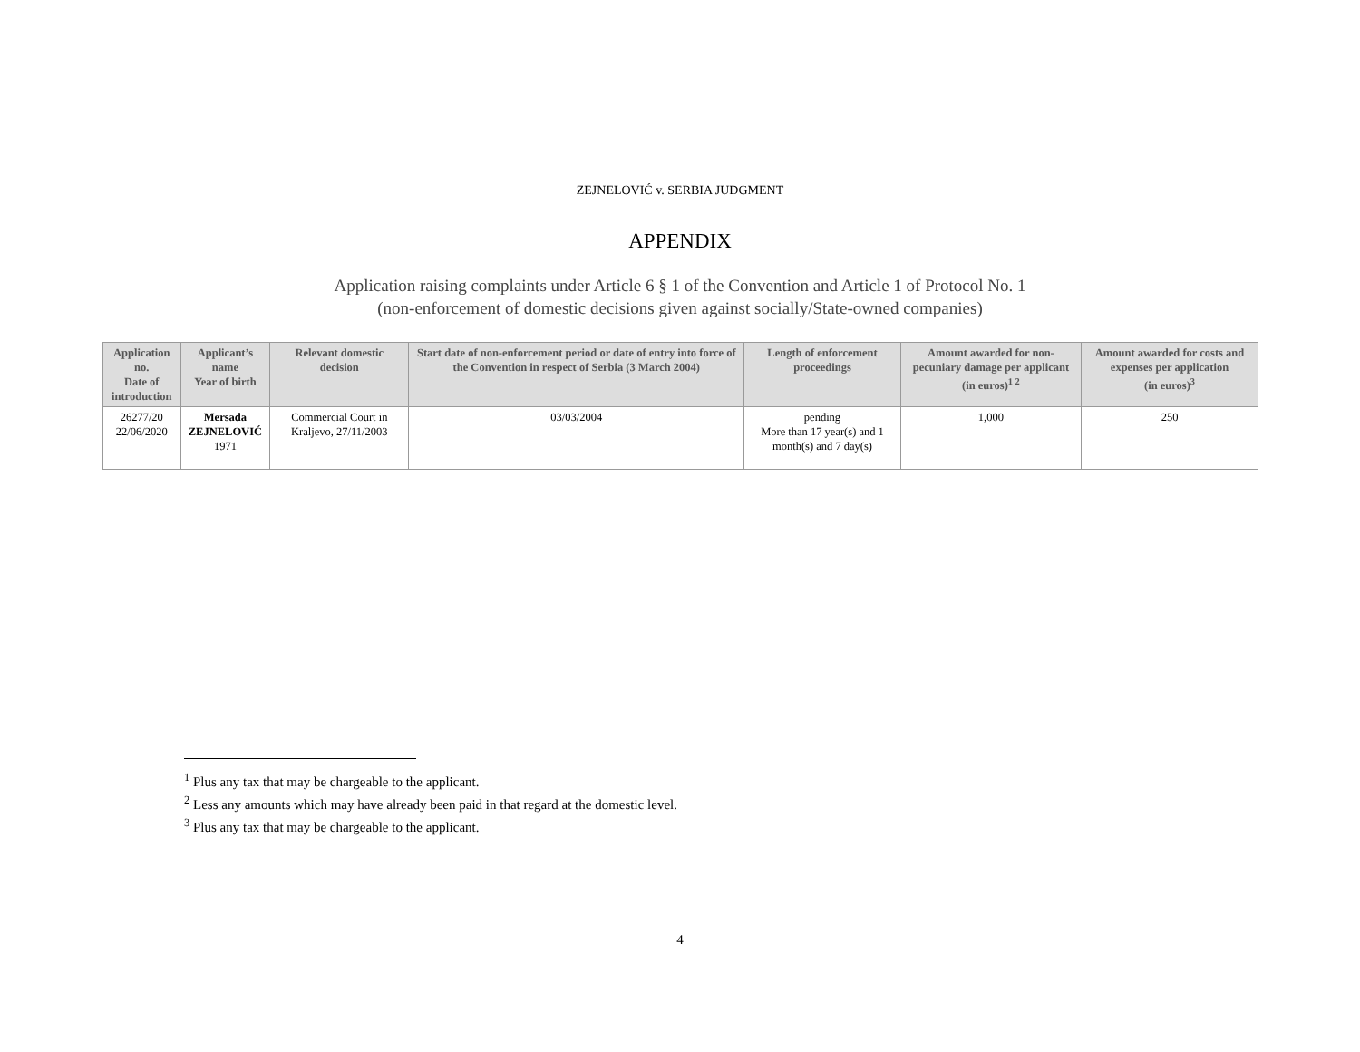ZEJNELOVIĆ v. SERBIA JUDGMENT
APPENDIX
Application raising complaints under Article 6 § 1 of the Convention and Article 1 of Protocol No. 1
(non-enforcement of domestic decisions given against socially/State-owned companies)
| Application no. Date of introduction | Applicant’s name Year of birth | Relevant domestic decision | Start date of non-enforcement period or date of entry into force of the Convention in respect of Serbia (3 March 2004) | Length of enforcement proceedings | Amount awarded for non-pecuniary damage per applicant (in euros)<sup>1 2</sup> | Amount awarded for costs and expenses per application (in euros)<sup>3</sup> |
| --- | --- | --- | --- | --- | --- | --- |
| 26277/20 22/06/2020 | Mersada ZEJNELOVIĆ 1971 | Commercial Court in Kraljevo, 27/11/2003 | 03/03/2004 | pending More than 17 year(s) and 1 month(s) and 7 day(s) | 1,000 | 250 |
<sup>1</sup> Plus any tax that may be chargeable to the applicant.
<sup>2</sup> Less any amounts which may have already been paid in that regard at the domestic level.
<sup>3</sup> Plus any tax that may be chargeable to the applicant.
4